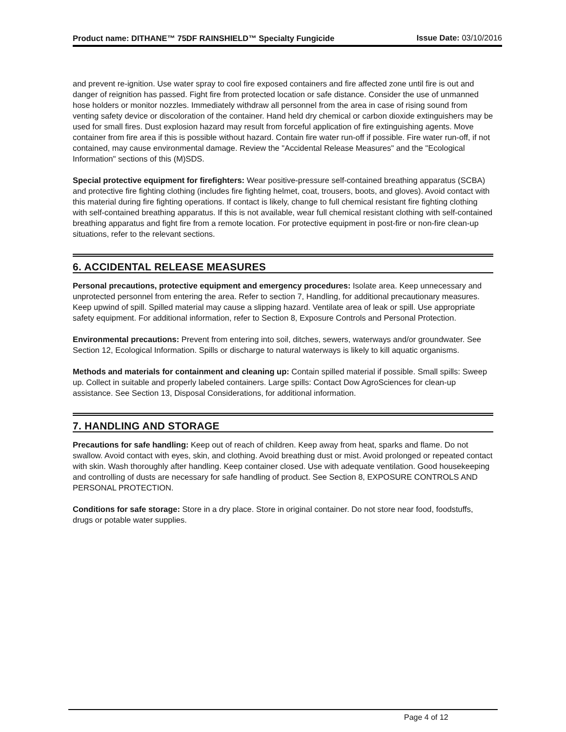Product name: DITHANE™ 75DF RAINSHIELD™ Specialty Fungicide
Issue Date: 03/10/2016
and prevent re-ignition. Use water spray to cool fire exposed containers and fire affected zone until fire is out and danger of reignition has passed. Fight fire from protected location or safe distance. Consider the use of unmanned hose holders or monitor nozzles. Immediately withdraw all personnel from the area in case of rising sound from venting safety device or discoloration of the container. Hand held dry chemical or carbon dioxide extinguishers may be used for small fires. Dust explosion hazard may result from forceful application of fire extinguishing agents. Move container from fire area if this is possible without hazard. Contain fire water run-off if possible. Fire water run-off, if not contained, may cause environmental damage. Review the "Accidental Release Measures" and the "Ecological Information" sections of this (M)SDS.
Special protective equipment for firefighters: Wear positive-pressure self-contained breathing apparatus (SCBA) and protective fire fighting clothing (includes fire fighting helmet, coat, trousers, boots, and gloves). Avoid contact with this material during fire fighting operations. If contact is likely, change to full chemical resistant fire fighting clothing with self-contained breathing apparatus. If this is not available, wear full chemical resistant clothing with self-contained breathing apparatus and fight fire from a remote location. For protective equipment in post-fire or non-fire clean-up situations, refer to the relevant sections.
6. ACCIDENTAL RELEASE MEASURES
Personal precautions, protective equipment and emergency procedures: Isolate area. Keep unnecessary and unprotected personnel from entering the area. Refer to section 7, Handling, for additional precautionary measures. Keep upwind of spill. Spilled material may cause a slipping hazard. Ventilate area of leak or spill. Use appropriate safety equipment. For additional information, refer to Section 8, Exposure Controls and Personal Protection.
Environmental precautions: Prevent from entering into soil, ditches, sewers, waterways and/or groundwater. See Section 12, Ecological Information. Spills or discharge to natural waterways is likely to kill aquatic organisms.
Methods and materials for containment and cleaning up: Contain spilled material if possible. Small spills: Sweep up. Collect in suitable and properly labeled containers. Large spills: Contact Dow AgroSciences for clean-up assistance. See Section 13, Disposal Considerations, for additional information.
7. HANDLING AND STORAGE
Precautions for safe handling: Keep out of reach of children. Keep away from heat, sparks and flame. Do not swallow. Avoid contact with eyes, skin, and clothing. Avoid breathing dust or mist. Avoid prolonged or repeated contact with skin. Wash thoroughly after handling. Keep container closed. Use with adequate ventilation. Good housekeeping and controlling of dusts are necessary for safe handling of product. See Section 8, EXPOSURE CONTROLS AND PERSONAL PROTECTION.
Conditions for safe storage: Store in a dry place. Store in original container. Do not store near food, foodstuffs, drugs or potable water supplies.
Page 4 of 12